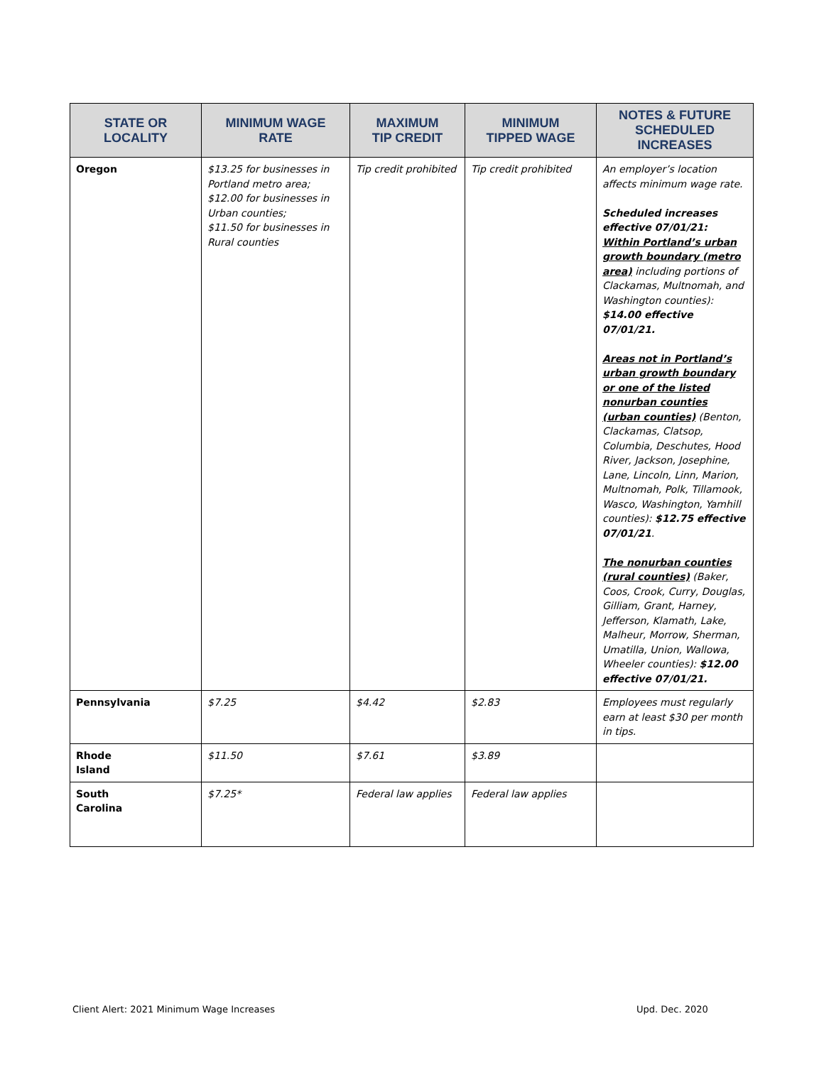| STATE OR LOCALITY | MINIMUM WAGE RATE | MAXIMUM TIP CREDIT | MINIMUM TIPPED WAGE | NOTES & FUTURE SCHEDULED INCREASES |
| --- | --- | --- | --- | --- |
| Oregon | $13.25 for businesses in Portland metro area; $12.00 for businesses in Urban counties; $11.50 for businesses in Rural counties | Tip credit prohibited | Tip credit prohibited | An employer’s location affects minimum wage rate. Scheduled increases effective 07/01/21: Within Portland’s urban growth boundary (metro area) including portions of Clackamas, Multnomah, and Washington counties): $14.00 effective 07/01/21. Areas not in Portland’s urban growth boundary or one of the listed nonurban counties (urban counties) (Benton, Clackamas, Clatsop, Columbia, Deschutes, Hood River, Jackson, Josephine, Lane, Lincoln, Linn, Marion, Multnomah, Polk, Tillamook, Wasco, Washington, Yamhill counties): $12.75 effective 07/01/21 . The nonurban counties (rural counties) (Baker, Coos, Crook, Curry, Douglas, Gilliam, Grant, Harney, Jefferson, Klamath, Lake, Malheur, Morrow, Sherman, Umatilla, Union, Wallowa, Wheeler counties): $12.00 effective 07/01/21. |
| Pennsylvania | $7.25 | $4.42 | $2.83 | Employees must regularly earn at least $30 per month in tips. |
| Rhode Island | $11.50 | $7.61 | $3.89 | |
| South Carolina | $7.25* | Federal law applies | Federal law applies | |
Client Alert: 2021 Minimum Wage Increases
Upd. Dec. 2020